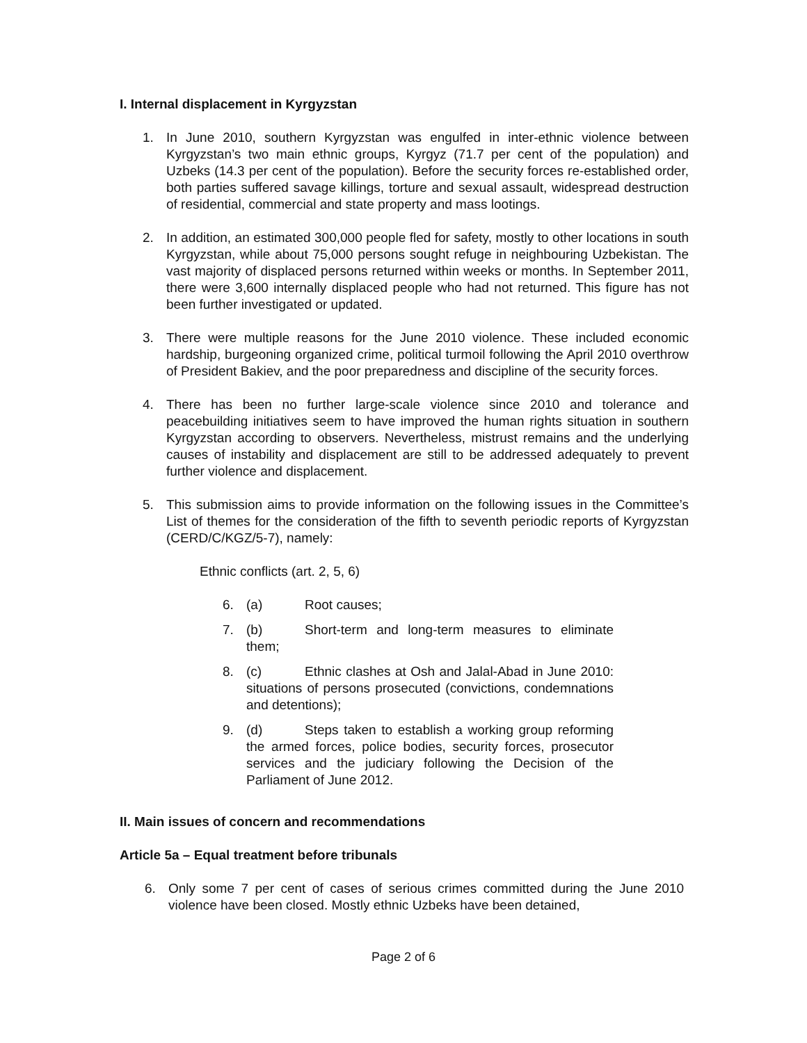I. Internal displacement in Kyrgyzstan
1. In June 2010, southern Kyrgyzstan was engulfed in inter-ethnic violence between Kyrgyzstan’s two main ethnic groups, Kyrgyz (71.7 per cent of the population) and Uzbeks (14.3 per cent of the population). Before the security forces re-established order, both parties suffered savage killings, torture and sexual assault, widespread destruction of residential, commercial and state property and mass lootings.
2. In addition, an estimated 300,000 people fled for safety, mostly to other locations in south Kyrgyzstan, while about 75,000 persons sought refuge in neighbouring Uzbekistan. The vast majority of displaced persons returned within weeks or months. In September 2011, there were 3,600 internally displaced people who had not returned. This figure has not been further investigated or updated.
3. There were multiple reasons for the June 2010 violence. These included economic hardship, burgeoning organized crime, political turmoil following the April 2010 overthrow of President Bakiev, and the poor preparedness and discipline of the security forces.
4. There has been no further large-scale violence since 2010 and tolerance and peacebuilding initiatives seem to have improved the human rights situation in southern Kyrgyzstan according to observers. Nevertheless, mistrust remains and the underlying causes of instability and displacement are still to be addressed adequately to prevent further violence and displacement.
5. This submission aims to provide information on the following issues in the Committee’s List of themes for the consideration of the fifth to seventh periodic reports of Kyrgyzstan (CERD/C/KGZ/5-7), namely:
Ethnic conflicts (art. 2, 5, 6)
6. (a) Root causes;
7. (b) Short-term and long-term measures to eliminate them;
8. (c) Ethnic clashes at Osh and Jalal-Abad in June 2010: situations of persons prosecuted (convictions, condemnations and detentions);
9. (d) Steps taken to establish a working group reforming the armed forces, police bodies, security forces, prosecutor services and the judiciary following the Decision of the Parliament of June 2012.
II. Main issues of concern and recommendations
Article 5a – Equal treatment before tribunals
6. Only some 7 per cent of cases of serious crimes committed during the June 2010 violence have been closed. Mostly ethnic Uzbeks have been detained,
Page 2 of 6